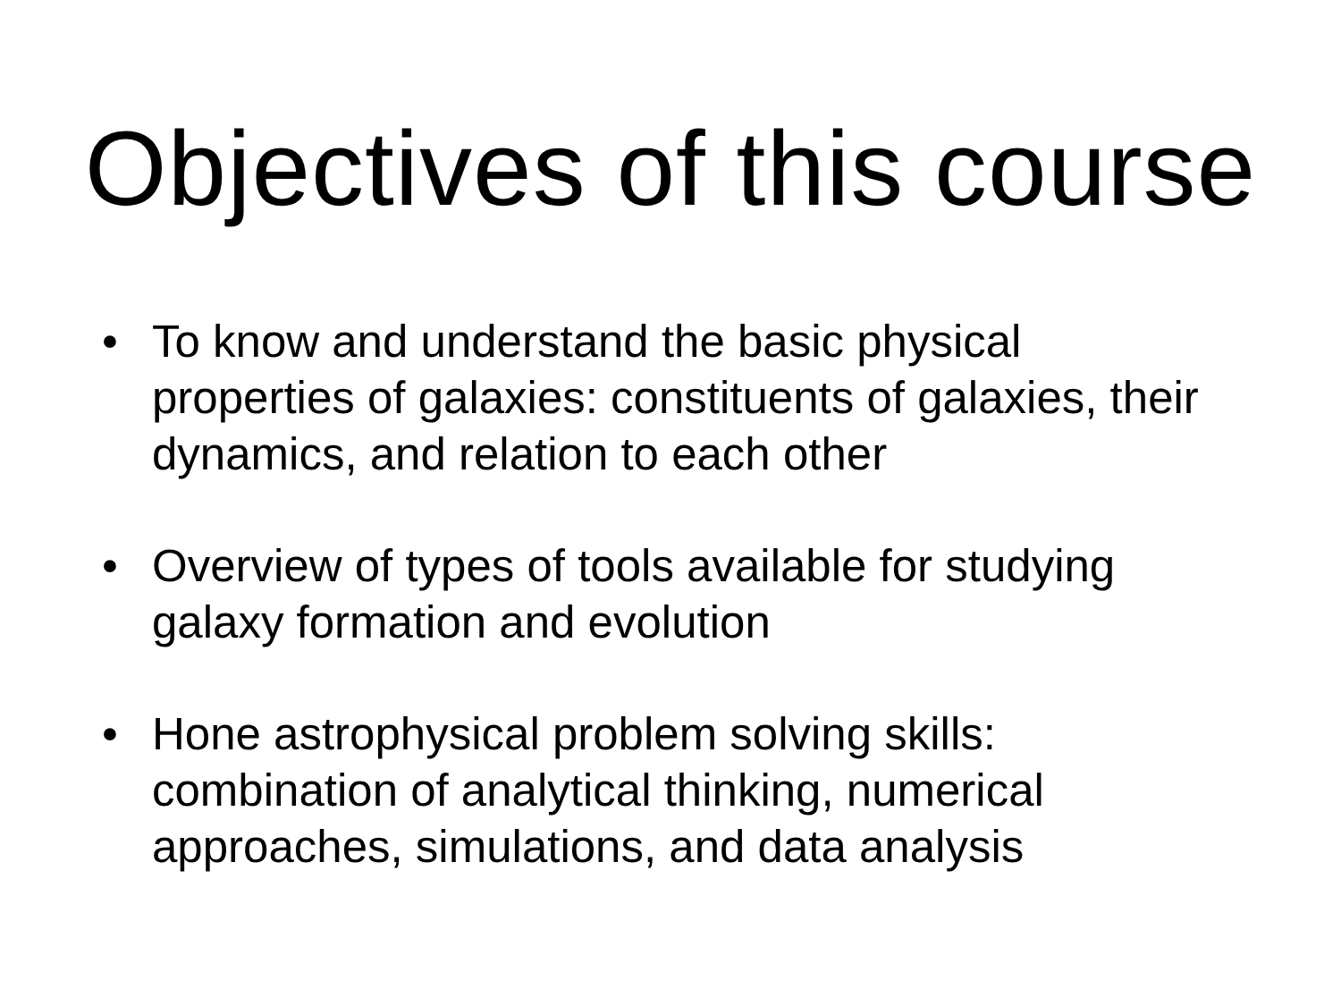Objectives of this course
• To know and understand the basic physical properties of galaxies: constituents of galaxies, their dynamics, and relation to each other
• Overview of types of tools available for studying galaxy formation and evolution
• Hone astrophysical problem solving skills: combination of analytical thinking, numerical approaches, simulations, and data analysis